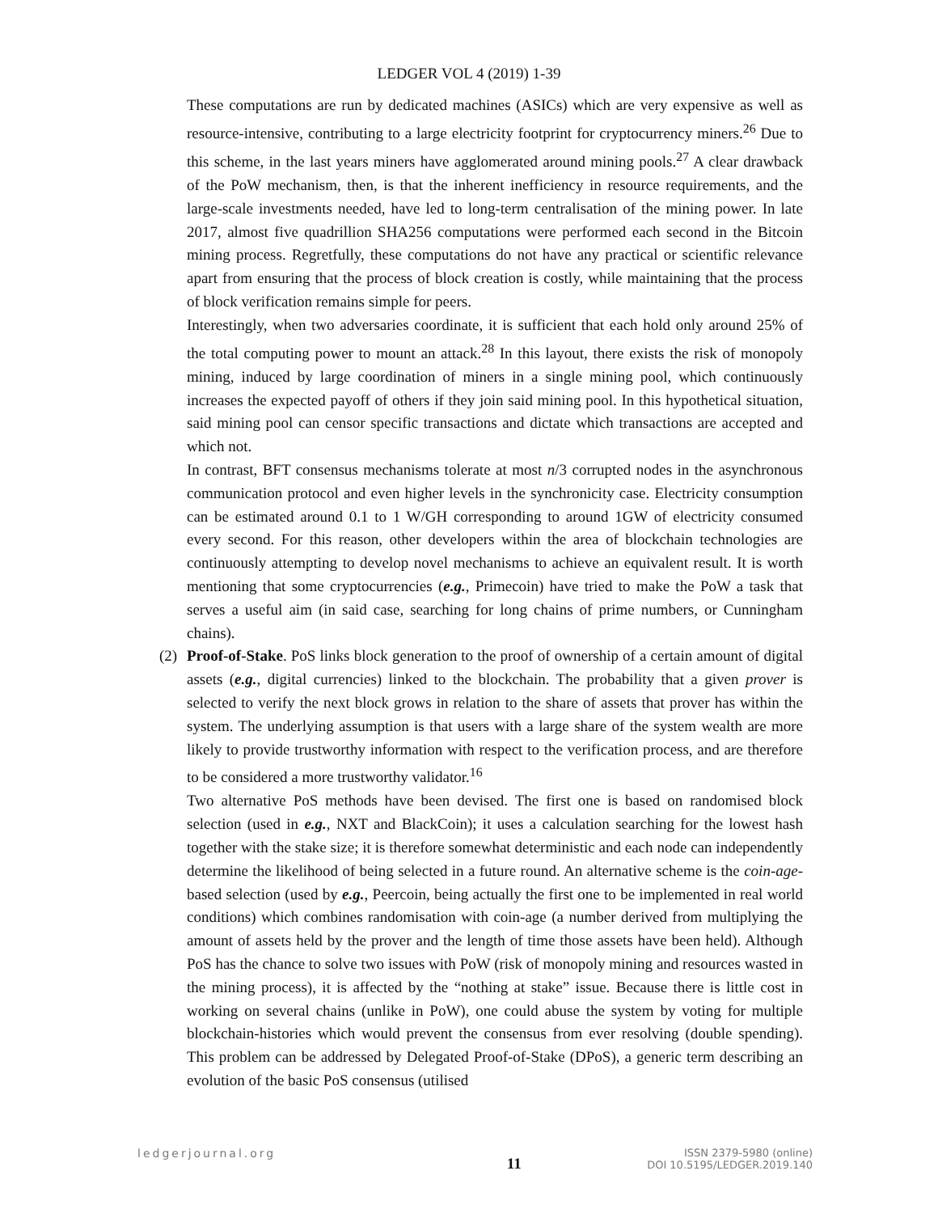LEDGER VOL 4 (2019) 1-39
These computations are run by dedicated machines (ASICs) which are very expensive as well as resource-intensive, contributing to a large electricity footprint for cryptocurrency miners.<sup>26</sup> Due to this scheme, in the last years miners have agglomerated around mining pools.<sup>27</sup> A clear drawback of the PoW mechanism, then, is that the inherent inefficiency in resource requirements, and the large-scale investments needed, have led to long-term centralisation of the mining power. In late 2017, almost five quadrillion SHA256 computations were performed each second in the Bitcoin mining process. Regretfully, these computations do not have any practical or scientific relevance apart from ensuring that the process of block creation is costly, while maintaining that the process of block verification remains simple for peers.
Interestingly, when two adversaries coordinate, it is sufficient that each hold only around 25% of the total computing power to mount an attack.<sup>28</sup> In this layout, there exists the risk of monopoly mining, induced by large coordination of miners in a single mining pool, which continuously increases the expected payoff of others if they join said mining pool. In this hypothetical situation, said mining pool can censor specific transactions and dictate which transactions are accepted and which not.
In contrast, BFT consensus mechanisms tolerate at most n/3 corrupted nodes in the asynchronous communication protocol and even higher levels in the synchronicity case. Electricity consumption can be estimated around 0.1 to 1 W/GH corresponding to around 1GW of electricity consumed every second. For this reason, other developers within the area of blockchain technologies are continuously attempting to develop novel mechanisms to achieve an equivalent result. It is worth mentioning that some cryptocurrencies (e.g., Primecoin) have tried to make the PoW a task that serves a useful aim (in said case, searching for long chains of prime numbers, or Cunningham chains).
(2)
Proof-of-Stake. PoS links block generation to the proof of ownership of a certain amount of digital assets (e.g., digital currencies) linked to the blockchain. The probability that a given prover is selected to verify the next block grows in relation to the share of assets that prover has within the system. The underlying assumption is that users with a large share of the system wealth are more likely to provide trustworthy information with respect to the verification process, and are therefore to be considered a more trustworthy validator.<sup>16</sup>
Two alternative PoS methods have been devised. The first one is based on randomised block selection (used in e.g., NXT and BlackCoin); it uses a calculation searching for the lowest hash together with the stake size; it is therefore somewhat deterministic and each node can independently determine the likelihood of being selected in a future round. An alternative scheme is the coin-age-based selection (used by e.g., Peercoin, being actually the first one to be implemented in real world conditions) which combines randomisation with coin-age (a number derived from multiplying the amount of assets held by the prover and the length of time those assets have been held). Although PoS has the chance to solve two issues with PoW (risk of monopoly mining and resources wasted in the mining process), it is affected by the “nothing at stake” issue. Because there is little cost in working on several chains (unlike in PoW), one could abuse the system by voting for multiple blockchain-histories which would prevent the consensus from ever resolving (double spending). This problem can be addressed by Delegated Proof-of-Stake (DPoS), a generic term describing an evolution of the basic PoS consensus (utilised
ledgerjournal.org
11
ISSN 2379-5980 (online)
DOI 10.5195/LEDGER.2019.140